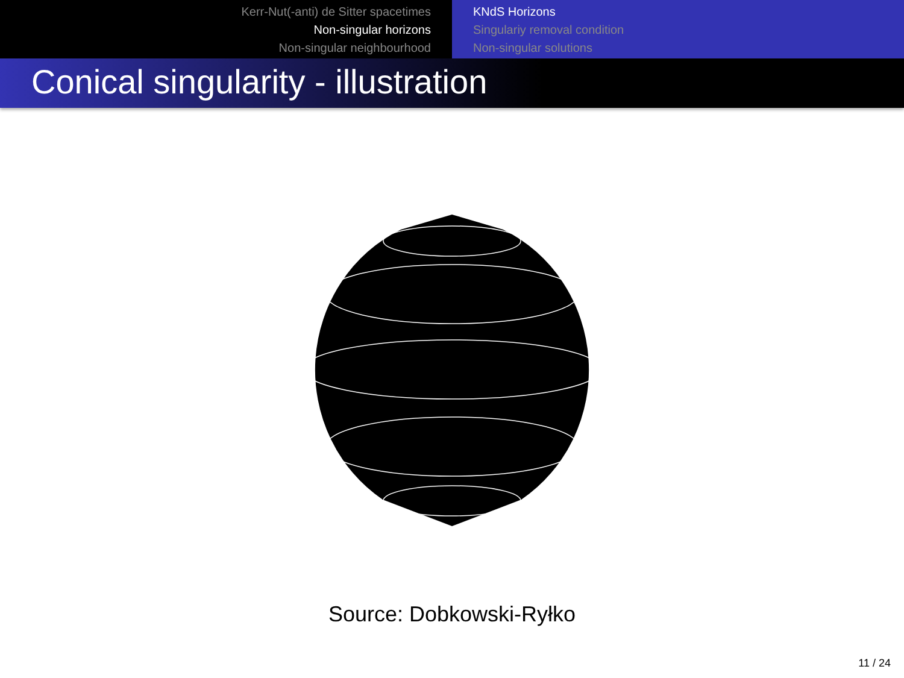Kerr-Nut(-anti) de Sitter spacetimes
Non-singular horizons
Non-singular neighbourhood
KNdS Horizons
Singulariy removal condition
Non-singular solutions
Conical singularity - illustration
Source: Dobkowski-Ryłko
11 / 24